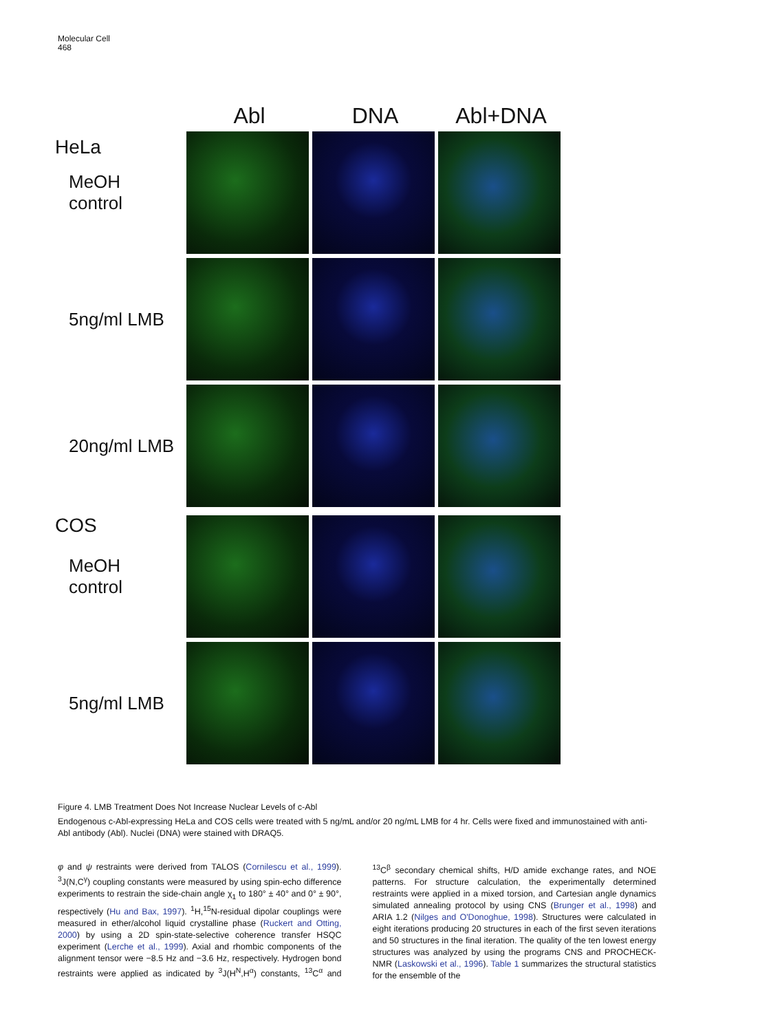Molecular Cell
468
Abl DNA Abl+DNA
HeLa
MeOH
control
5ng/ml LMB
20ng/ml LMB
COS
MeOH
control
5ng/ml LMB
Figure 4. LMB Treatment Does Not Increase Nuclear Levels of c-Abl
Endogenous c-Abl-expressing HeLa and COS cells were treated with 5 ng/mL and/or 20 ng/mL LMB for 4 hr. Cells were fixed and immunostained with anti-Abl antibody (Abl). Nuclei (DNA) were stained with DRAQ5.
φ and ψ restraints were derived from TALOS (Cornilescu et al., 1999). <sup>3</sup>J(N,C<sup>γ</sup>) coupling constants were measured by using spin-echo difference experiments to restrain the side-chain angle χ<sub>1</sub> to 180° ± 40° and 0° ± 90°, respectively (Hu and Bax, 1997). <sup>1</sup>H,<sup>15</sup>N-residual dipolar couplings were measured in ether/alcohol liquid crystalline phase (Ruckert and Otting, 2000) by using a 2D spin-state-selective coherence transfer HSQC experiment (Lerche et al., 1999). Axial and rhombic components of the alignment tensor were −8.5 Hz and −3.6 Hz, respectively. Hydrogen bond restraints were applied as indicated by <sup>3</sup>J(H<sup>N</sup>,H<sup>α</sup>) constants, <sup>13</sup>C<sup>α</sup> and <sup>13</sup>C<sup>β</sup> secondary chemical shifts, H/D amide exchange rates, and NOE patterns. For structure calculation, the experimentally determined restraints were applied in a mixed torsion, and Cartesian angle dynamics simulated annealing protocol by using CNS (Brunger et al., 1998) and ARIA 1.2 (Nilges and O'Donoghue, 1998). Structures were calculated in eight iterations producing 20 structures in each of the first seven iterations and 50 structures in the final iteration. The quality of the ten lowest energy structures was analyzed by using the programs CNS and PROCHECK-NMR (Laskowski et al., 1996). Table 1 summarizes the structural statistics for the ensemble of the